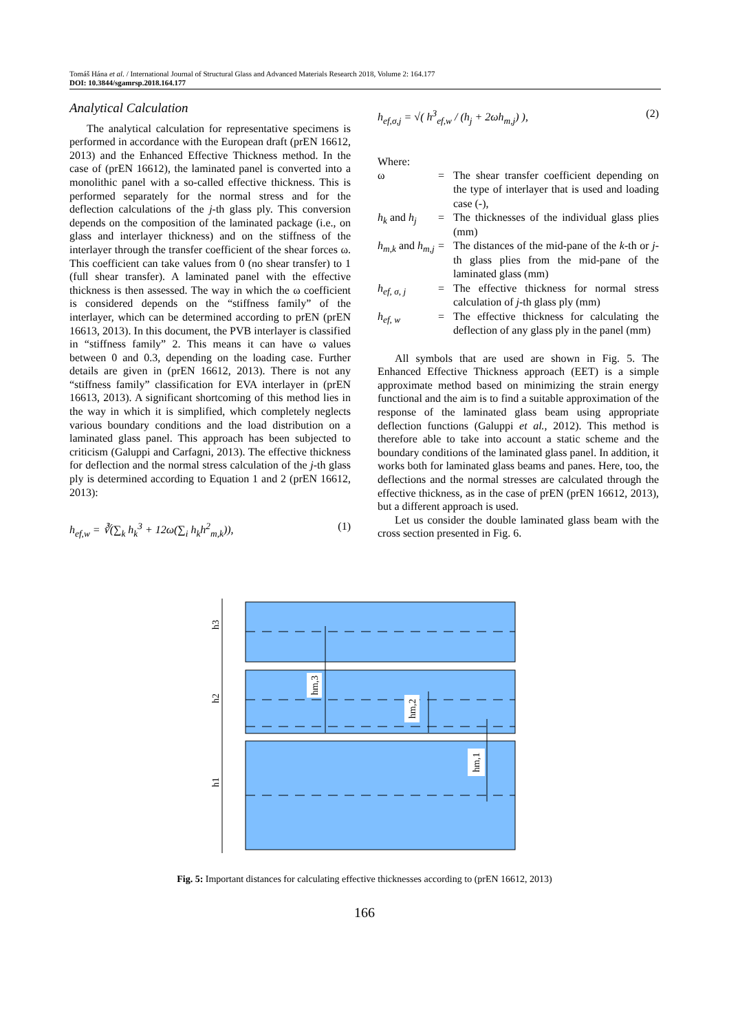Tomáš Hána et al. / International Journal of Structural Glass and Advanced Materials Research 2018, Volume 2: 164.177
DOI: 10.3844/sgamrsp.2018.164.177
Analytical Calculation
The analytical calculation for representative specimens is performed in accordance with the European draft (prEN 16612, 2013) and the Enhanced Effective Thickness method. In the case of (prEN 16612), the laminated panel is converted into a monolithic panel with a so-called effective thickness. This is performed separately for the normal stress and for the deflection calculations of the j-th glass ply. This conversion depends on the composition of the laminated package (i.e., on glass and interlayer thickness) and on the stiffness of the interlayer through the transfer coefficient of the shear forces ω. This coefficient can take values from 0 (no shear transfer) to 1 (full shear transfer). A laminated panel with the effective thickness is then assessed. The way in which the ω coefficient is considered depends on the “stiffness family” of the interlayer, which can be determined according to prEN (prEN 16613, 2013). In this document, the PVB interlayer is classified in “stiffness family” 2. This means it can have ω values between 0 and 0.3, depending on the loading case. Further details are given in (prEN 16612, 2013). There is not any “stiffness family” classification for EVA interlayer in (prEN 16613, 2013). A significant shortcoming of this method lies in the way in which it is simplified, which completely neglects various boundary conditions and the load distribution on a laminated glass panel. This approach has been subjected to criticism (Galuppi and Carfagni, 2013). The effective thickness for deflection and the normal stress calculation of the j-th glass ply is determined according to Equation 1 and 2 (prEN 16612, 2013):
h<sub>ef,w</sub> = ∛(∑<sub>k</sub> h<sub>k</sub><sup>3</sup> + 12ω(∑<sub>i</sub> h<sub>k</sub>h<sup>2</sup><sub>m,k</sub>)), (1)
h<sub>ef,σ,j</sub> = √( h<sup>3</sup><sub>ef,w</sub> / (h<sub>j</sub> + 2ωh<sub>m,j</sub>) ), (2)
Where:
| ω | = | The shear transfer coefficient depending on the type of interlayer that is used and loading case (-), |
| h<sub>k</sub> and h<sub>j</sub> | = | The thicknesses of the individual glass plies (mm) |
| h<sub>m,k</sub> and h<sub>m,j</sub> | = | The distances of the mid-pane of the k -th or j -th glass plies from the mid-pane of the laminated glass (mm) |
| h<sub>ef, σ, j</sub> | = | The effective thickness for normal stress calculation of j -th glass ply (mm) |
| h<sub>ef, w</sub> | = | The effective thickness for calculating the deflection of any glass ply in the panel (mm) |
All symbols that are used are shown in Fig. 5. The Enhanced Effective Thickness approach (EET) is a simple approximate method based on minimizing the strain energy functional and the aim is to find a suitable approximation of the response of the laminated glass beam using appropriate deflection functions (Galuppi et al., 2012). This method is therefore able to take into account a static scheme and the boundary conditions of the laminated glass panel. In addition, it works both for laminated glass beams and panes. Here, too, the deflections and the normal stresses are calculated through the effective thickness, as in the case of prEN (prEN 16612, 2013), but a different approach is used.
Let us consider the double laminated glass beam with the cross section presented in Fig. 6.
h3
h2
h1
hm,3
hm,2
hm,1
Fig. 5: Important distances for calculating effective thicknesses according to (prEN 16612, 2013)
166